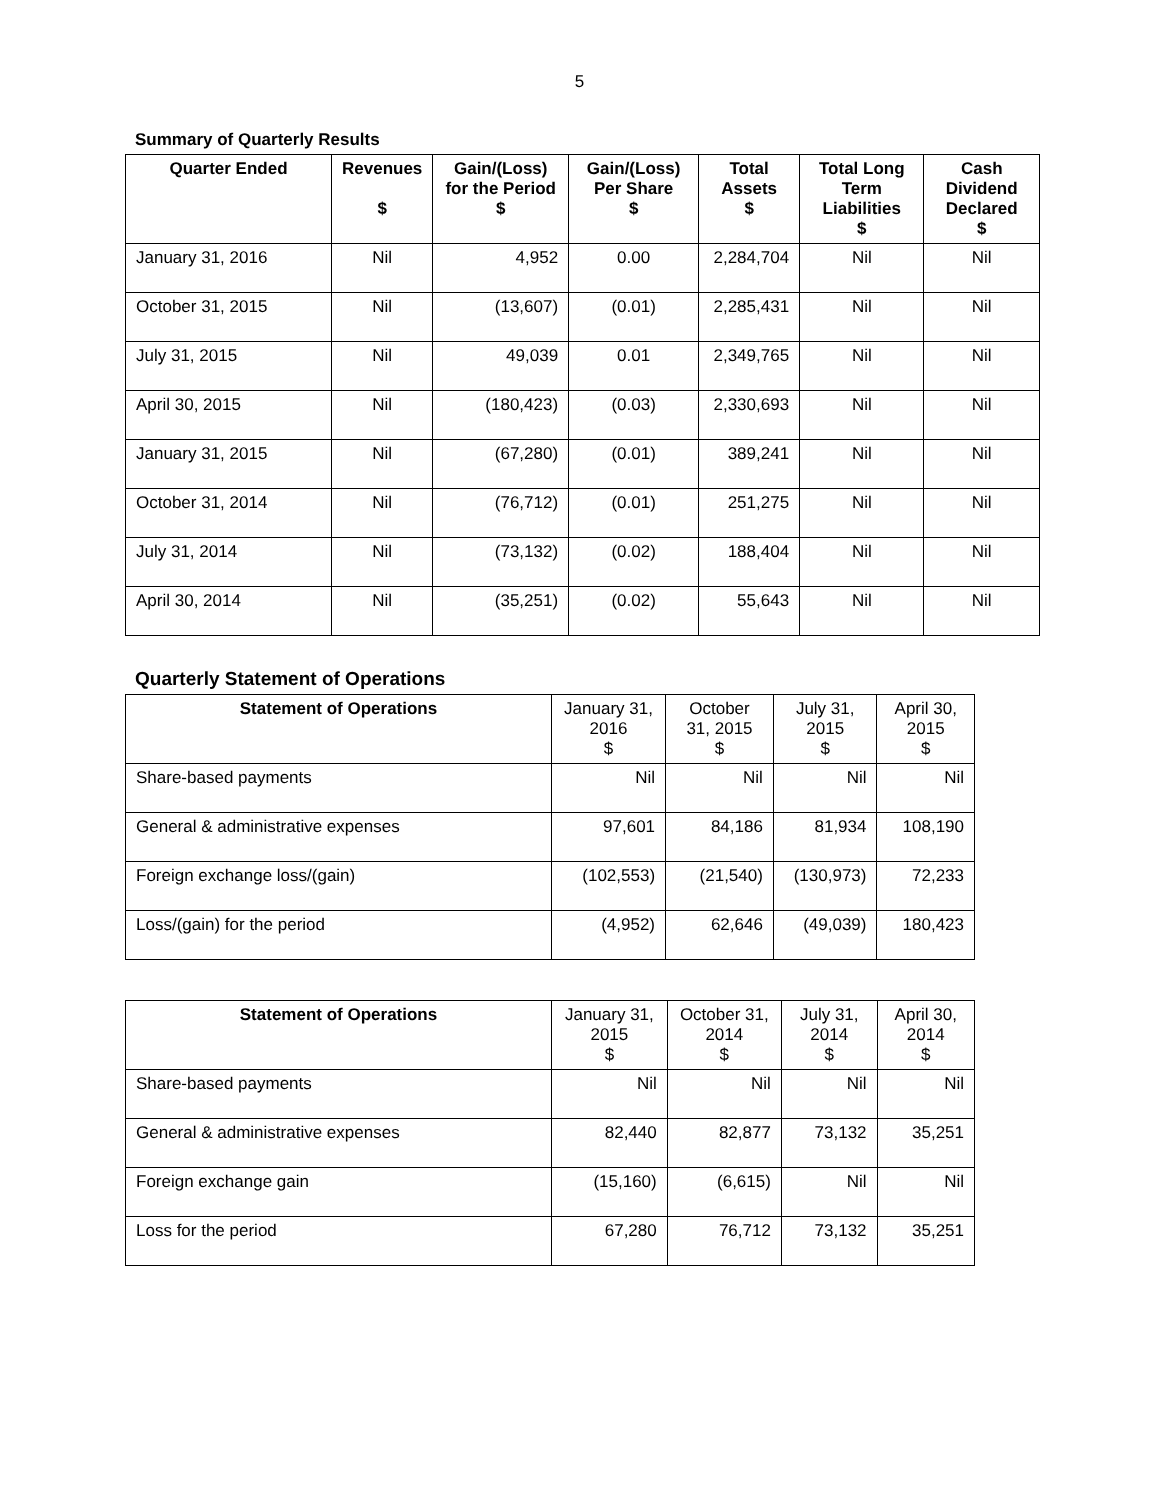5
Summary of Quarterly Results
| Quarter Ended | Revenues $ | Gain/(Loss) for the Period $ | Gain/(Loss) Per Share $ | Total Assets $ | Total Long Term Liabilities $ | Cash Dividend Declared $ |
| --- | --- | --- | --- | --- | --- | --- |
| January 31, 2016 | Nil | 4,952 | 0.00 | 2,284,704 | Nil | Nil |
| October 31, 2015 | Nil | (13,607) | (0.01) | 2,285,431 | Nil | Nil |
| July 31, 2015 | Nil | 49,039 | 0.01 | 2,349,765 | Nil | Nil |
| April 30, 2015 | Nil | (180,423) | (0.03) | 2,330,693 | Nil | Nil |
| January 31, 2015 | Nil | (67,280) | (0.01) | 389,241 | Nil | Nil |
| October 31, 2014 | Nil | (76,712) | (0.01) | 251,275 | Nil | Nil |
| July 31, 2014 | Nil | (73,132) | (0.02) | 188,404 | Nil | Nil |
| April 30, 2014 | Nil | (35,251) | (0.02) | 55,643 | Nil | Nil |
Quarterly Statement of Operations
| Statement of Operations | January 31, 2016 $ | October 31, 2015 $ | July 31, 2015 $ | April 30, 2015 $ |
| Share-based payments | Nil | Nil | Nil | Nil |
| General & administrative expenses | 97,601 | 84,186 | 81,934 | 108,190 |
| Foreign exchange loss/(gain) | (102,553) | (21,540) | (130,973) | 72,233 |
| Loss/(gain) for the period | (4,952) | 62,646 | (49,039) | 180,423 |
| Statement of Operations | January 31, 2015 $ | October 31, 2014 $ | July 31, 2014 $ | April 30, 2014 $ |
| Share-based payments | Nil | Nil | Nil | Nil |
| General & administrative expenses | 82,440 | 82,877 | 73,132 | 35,251 |
| Foreign exchange gain | (15,160) | (6,615) | Nil | Nil |
| Loss for the period | 67,280 | 76,712 | 73,132 | 35,251 |